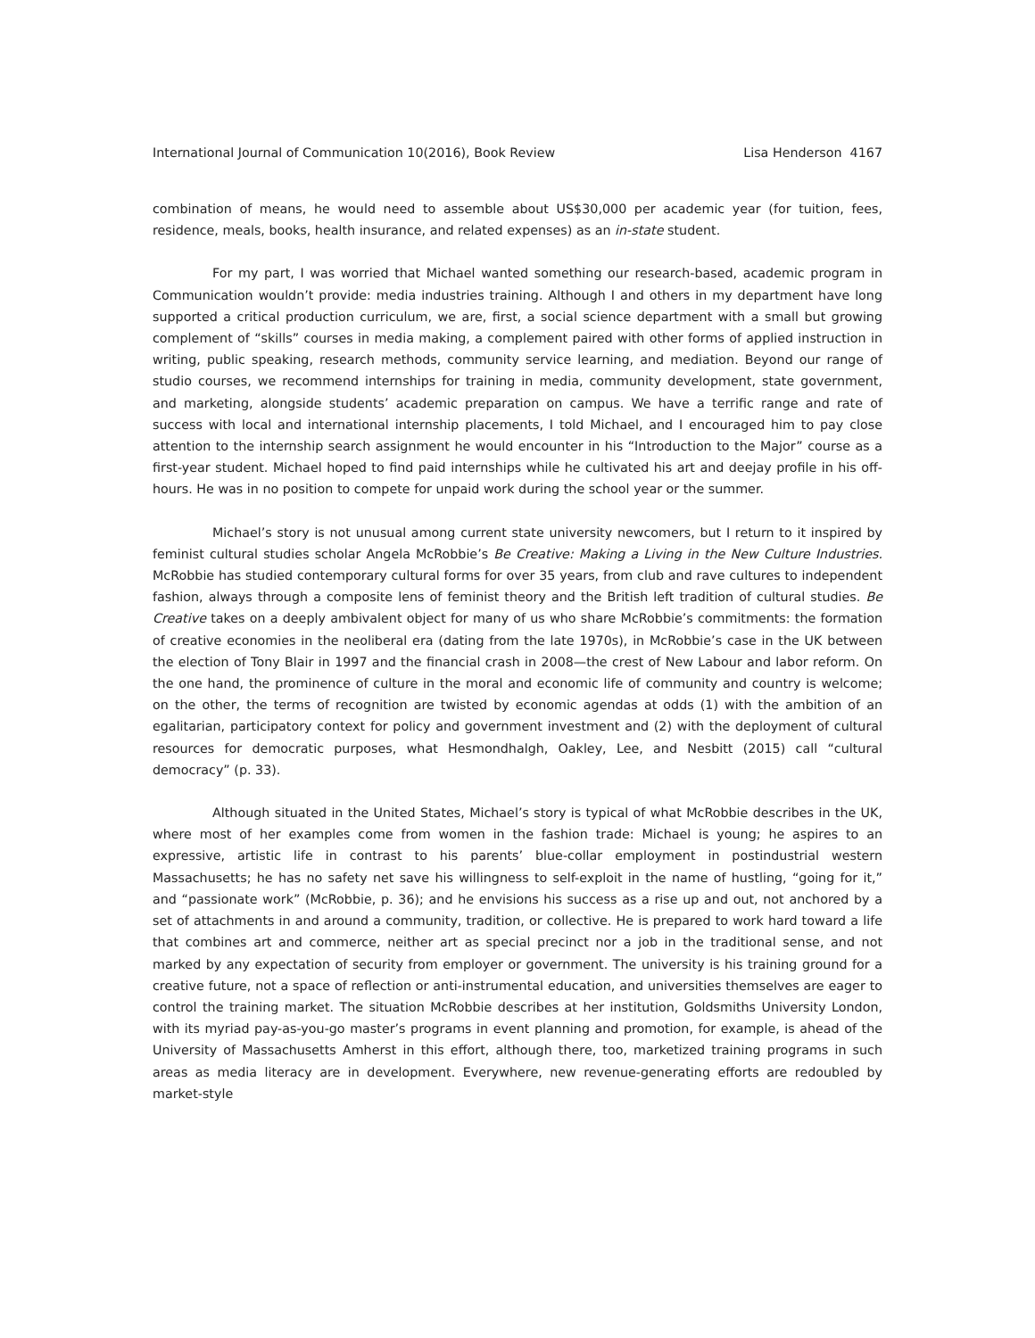International Journal of Communication 10(2016), Book Review Lisa Henderson 4167
combination of means, he would need to assemble about US$30,000 per academic year (for tuition, fees, residence, meals, books, health insurance, and related expenses) as an in-state student.
For my part, I was worried that Michael wanted something our research-based, academic program in Communication wouldn’t provide: media industries training. Although I and others in my department have long supported a critical production curriculum, we are, first, a social science department with a small but growing complement of “skills” courses in media making, a complement paired with other forms of applied instruction in writing, public speaking, research methods, community service learning, and mediation. Beyond our range of studio courses, we recommend internships for training in media, community development, state government, and marketing, alongside students’ academic preparation on campus. We have a terrific range and rate of success with local and international internship placements, I told Michael, and I encouraged him to pay close attention to the internship search assignment he would encounter in his “Introduction to the Major” course as a first-year student. Michael hoped to find paid internships while he cultivated his art and deejay profile in his off-hours. He was in no position to compete for unpaid work during the school year or the summer.
Michael’s story is not unusual among current state university newcomers, but I return to it inspired by feminist cultural studies scholar Angela McRobbie’s Be Creative: Making a Living in the New Culture Industries. McRobbie has studied contemporary cultural forms for over 35 years, from club and rave cultures to independent fashion, always through a composite lens of feminist theory and the British left tradition of cultural studies. Be Creative takes on a deeply ambivalent object for many of us who share McRobbie’s commitments: the formation of creative economies in the neoliberal era (dating from the late 1970s), in McRobbie’s case in the UK between the election of Tony Blair in 1997 and the financial crash in 2008—the crest of New Labour and labor reform. On the one hand, the prominence of culture in the moral and economic life of community and country is welcome; on the other, the terms of recognition are twisted by economic agendas at odds (1) with the ambition of an egalitarian, participatory context for policy and government investment and (2) with the deployment of cultural resources for democratic purposes, what Hesmondhalgh, Oakley, Lee, and Nesbitt (2015) call “cultural democracy” (p. 33).
Although situated in the United States, Michael’s story is typical of what McRobbie describes in the UK, where most of her examples come from women in the fashion trade: Michael is young; he aspires to an expressive, artistic life in contrast to his parents’ blue-collar employment in postindustrial western Massachusetts; he has no safety net save his willingness to self-exploit in the name of hustling, “going for it,” and “passionate work” (McRobbie, p. 36); and he envisions his success as a rise up and out, not anchored by a set of attachments in and around a community, tradition, or collective. He is prepared to work hard toward a life that combines art and commerce, neither art as special precinct nor a job in the traditional sense, and not marked by any expectation of security from employer or government. The university is his training ground for a creative future, not a space of reflection or anti-instrumental education, and universities themselves are eager to control the training market. The situation McRobbie describes at her institution, Goldsmiths University London, with its myriad pay-as-you-go master’s programs in event planning and promotion, for example, is ahead of the University of Massachusetts Amherst in this effort, although there, too, marketized training programs in such areas as media literacy are in development. Everywhere, new revenue-generating efforts are redoubled by market-style